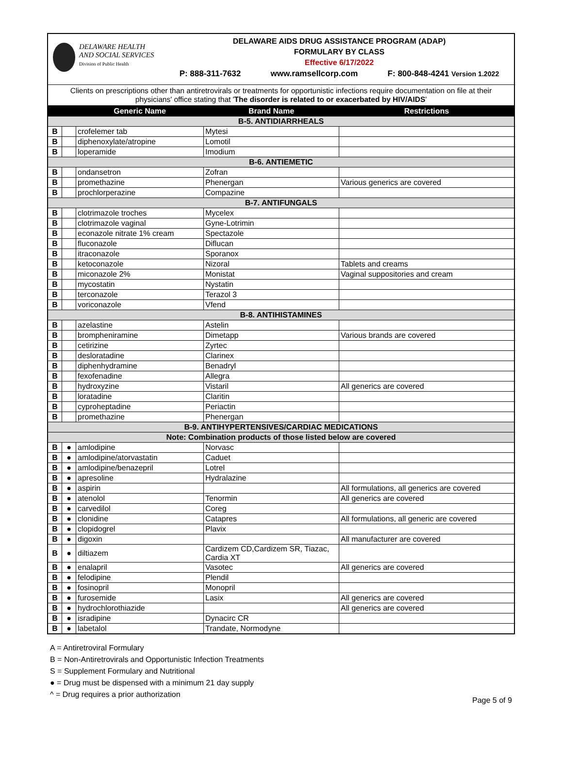DELAWARE HEALTH
AND SOCIAL SERVICES
Division of Public Health
DELAWARE AIDS DRUG ASSISTANCE PROGRAM (ADAP)
FORMULARY BY CLASS
Effective 6/17/2022
P: 888-311-7632 www.ramsellcorp.com F: 800-848-4241 Version 1.2022
Clients on prescriptions other than antiretrovirals or treatments for opportunistic infections require documentation on file at their physicians' office stating that 'The disorder is related to or exacerbated by HIV/AIDS'
| | | Generic Name | Brand Name | Restrictions |
| --- | --- | --- | --- | --- |
| B-5. ANTIDIARRHEALS | | | | |
| B | | crofelemer tab | Mytesi | |
| B | | diphenoxylate/atropine | Lomotil | |
| B | | loperamide | Imodium | |
| B-6. ANTIEMETIC | | | | |
| B | | ondansetron | Zofran | |
| B | | promethazine | Phenergan | Various generics are covered |
| B | | prochlorperazine | Compazine | |
| B-7. ANTIFUNGALS | | | | |
| B | | clotrimazole troches | Mycelex | |
| B | | clotrimazole vaginal | Gyne-Lotrimin | |
| B | | econazole nitrate 1% cream | Spectazole | |
| B | | fluconazole | Diflucan | |
| B | | itraconazole | Sporanox | |
| B | | ketoconazole | Nizoral | Tablets and creams |
| B | | miconazole 2% | Monistat | Vaginal suppositories and cream |
| B | | mycostatin | Nystatin | |
| B | | terconazole | Terazol 3 | |
| B | | voriconazole | Vfend | |
| B-8. ANTIHISTAMINES | | | | |
| B | | azelastine | Astelin | |
| B | | brompheniramine | Dimetapp | Various brands are covered |
| B | | cetirizine | Zyrtec | |
| B | | desloratadine | Clarinex | |
| B | | diphenhydramine | Benadryl | |
| B | | fexofenadine | Allegra | |
| B | | hydroxyzine | Vistaril | All generics are covered |
| B | | loratadine | Claritin | |
| B | | cyproheptadine | Periactin | |
| B | | promethazine | Phenergan | |
| B-9. ANTIHYPERTENSIVES/CARDIAC MEDICATIONS | | | | |
| Note: Combination products of those listed below are covered | | | | |
| B | ● | amlodipine | Norvasc | |
| B | ● | amlodipine/atorvastatin | Caduet | |
| B | ● | amlodipine/benazepril | Lotrel | |
| B | ● | apresoline | Hydralazine | |
| B | ● | aspirin | | All formulations, all generics are covered |
| B | ● | atenolol | Tenormin | All generics are covered |
| B | ● | carvedilol | Coreg | |
| B | ● | clonidine | Catapres | All formulations, all generic are covered |
| B | ● | clopidogrel | Plavix | |
| B | ● | digoxin | | All manufacturer are covered |
| B | ● | diltiazem | Cardizem CD,Cardizem SR, Tiazac, Cardia XT | |
| B | ● | enalapril | Vasotec | All generics are covered |
| B | ● | felodipine | Plendil | |
| B | ● | fosinopril | Monopril | |
| B | ● | furosemide | Lasix | All generics are covered |
| B | ● | hydrochlorothiazide | | All generics are covered |
| B | ● | isradipine | Dynacirc CR | |
| B | ● | labetalol | Trandate, Normodyne | |
A = Antiretroviral Formulary
B = Non-Antiretrovirals and Opportunistic Infection Treatments
S = Supplement Formulary and Nutritional
● = Drug must be dispensed with a minimum 21 day supply
^ = Drug requires a prior authorization
Page 5 of 9